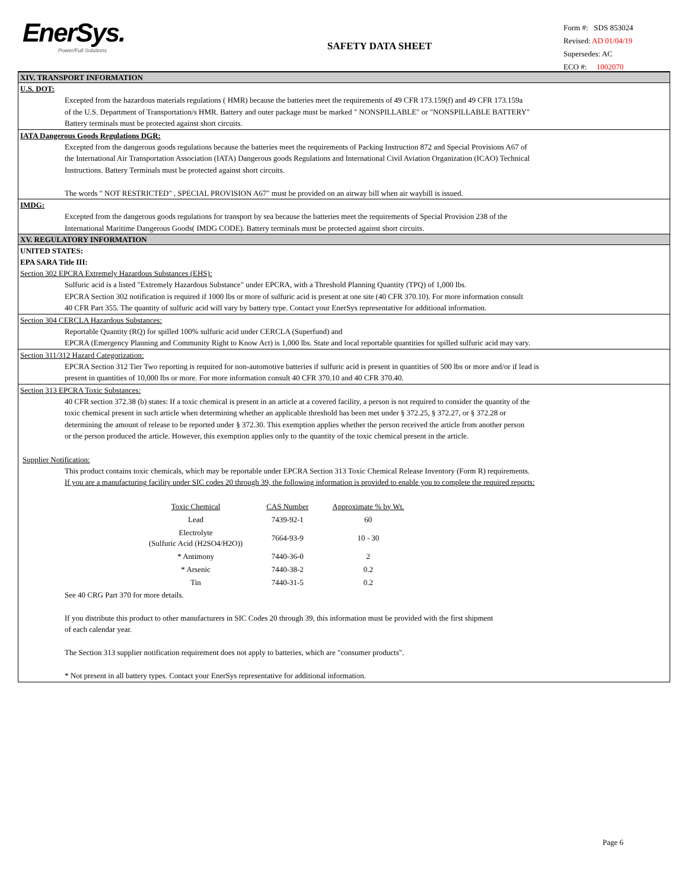EnerSys.
Power/Full Solutions
SAFETY DATA SHEET
Form #: SDS 853024
Revised: AD 01/04/19
Supersedes: AC
ECO #: 1002070
XIV. TRANSPORT INFORMATION
U.S. DOT:
Excepted from the hazardous materials regulations ( HMR) because the batteries meet the requirements of 49 CFR 173.159(f) and 49 CFR 173.159a
of the U.S. Department of Transportation/s HMR. Battery and outer package must be marked " NONSPILLABLE" or "NONSPILLABLE BATTERY"
Battery terminals must be protected against short circuits.
IATA Dangerous Goods Regulations DGR:
Excepted from the dangerous goods regulations because the batteries meet the requirements of Packing Instruction 872 and Special Provisions A67 of
the International Air Transportation Association (IATA) Dangerous goods Regulations and International Civil Aviation Organization (ICAO) Technical
Instructions. Battery Terminals must be protected against short circuits.
The words " NOT RESTRICTED" , SPECIAL PROVISION A67" must be provided on an airway bill when air waybill is issued.
IMDG:
Excepted from the dangerous goods regulations for transport by sea because the batteries meet the requirements of Special Provision 238 of the
International Maritime Dangerous Goods( IMDG CODE). Battery terminals must be protected against short circuits.
XV. REGULATORY INFORMATION
UNITED STATES:
EPA SARA Title III:
Section 302 EPCRA Extremely Hazardous Substances (EHS):
Sulfuric acid is a listed "Extremely Hazardous Substance" under EPCRA, with a Threshold Planning Quantity (TPQ) of 1,000 lbs.
EPCRA Section 302 notification is required if 1000 lbs or more of sulfuric acid is present at one site (40 CFR 370.10). For more information consult
40 CFR Part 355. The quantity of sulfuric acid will vary by battery type. Contact your EnerSys representative for additional information.
Section 304 CERCLA Hazardous Substances:
Reportable Quantity (RQ) for spilled 100% sulfuric acid under CERCLA (Superfund) and
EPCRA (Emergency Planning and Community Right to Know Act) is 1,000 lbs. State and local reportable quantities for spilled sulfuric acid may vary.
Section 311/312 Hazard Categorization:
EPCRA Section 312 Tier Two reporting is required for non-automotive batteries if sulfuric acid is present in quantities of 500 lbs or more and/or if lead is
present in quantities of 10,000 lbs or more. For more information consult 40 CFR 370.10 and 40 CFR 370.40.
Section 313 EPCRA Toxic Substances:
40 CFR section 372.38 (b) states: If a toxic chemical is present in an article at a covered facility, a person is not required to consider the quantity of the
toxic chemical present in such article when determining whether an applicable threshold has been met under § 372.25, § 372.27, or § 372.28 or
determining the amount of release to be reported under § 372.30. This exemption applies whether the person received the article from another person
or the person produced the article. However, this exemption applies only to the quantity of the toxic chemical present in the article.
Supplier Notification:
This product contains toxic chemicals, which may be reportable under EPCRA Section 313 Toxic Chemical Release Inventory (Form R) requirements.
If you are a manufacturing facility under SIC codes 20 through 39, the following information is provided to enable you to complete the required reports:
| Toxic Chemical | CAS Number | Approximate % by Wt. |
| --- | --- | --- |
| Lead | 7439-92-1 | 60 |
| Electrolyte (Sulfuric Acid (H2SO4/H2O)) | 7664-93-9 | 10 - 30 |
| * Antimony | 7440-36-0 | 2 |
| * Arsenic | 7440-38-2 | 0.2 |
| Tin | 7440-31-5 | 0.2 |
See 40 CRG Part 370 for more details.
If you distribute this product to other manufacturers in SIC Codes 20 through 39, this information must be provided with the first shipment
of each calendar year.
The Section 313 supplier notification requirement does not apply to batteries, which are "consumer products".
* Not present in all battery types. Contact your EnerSys representative for additional information.
Page 6